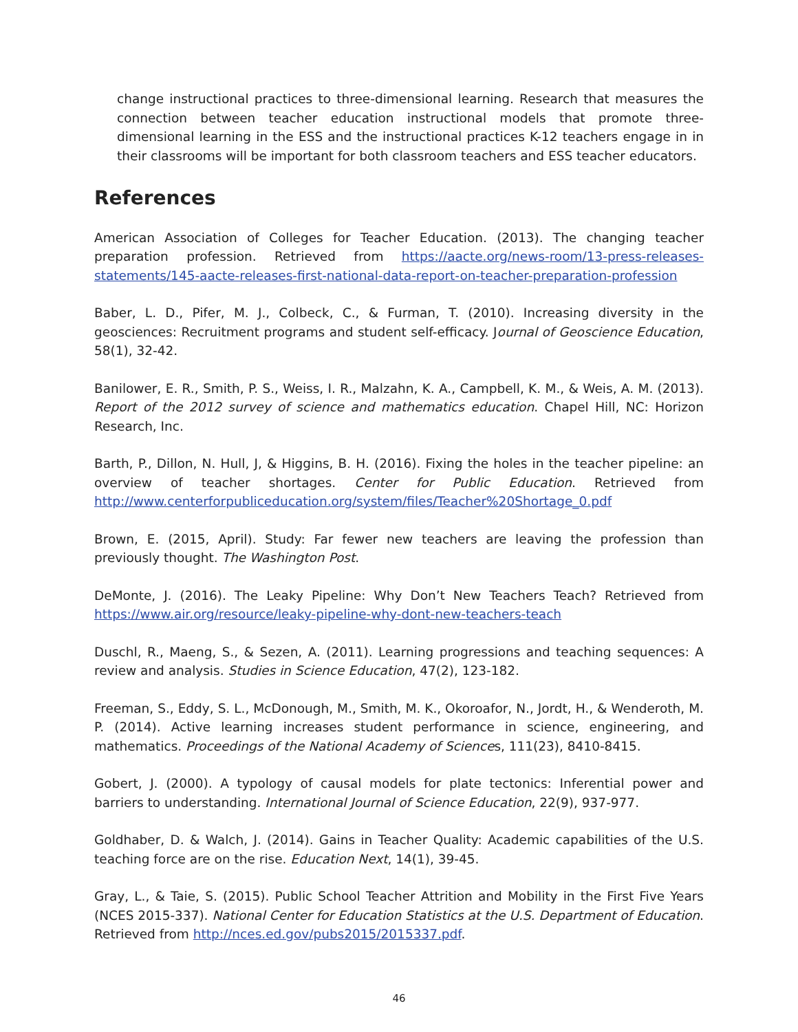change instructional practices to three-dimensional learning. Research that measures the connection between teacher education instructional models that promote three-dimensional learning in the ESS and the instructional practices K-12 teachers engage in in their classrooms will be important for both classroom teachers and ESS teacher educators.
References
American Association of Colleges for Teacher Education. (2013). The changing teacher preparation profession. Retrieved from https://aacte.org/news-room/13-press-releases-statements/145-aacte-releases-first-national-data-report-on-teacher-preparation-profession
Baber, L. D., Pifer, M. J., Colbeck, C., & Furman, T. (2010). Increasing diversity in the geosciences: Recruitment programs and student self-efficacy. Journal of Geoscience Education, 58(1), 32-42.
Banilower, E. R., Smith, P. S., Weiss, I. R., Malzahn, K. A., Campbell, K. M., & Weis, A. M. (2013). Report of the 2012 survey of science and mathematics education. Chapel Hill, NC: Horizon Research, Inc.
Barth, P., Dillon, N. Hull, J, & Higgins, B. H. (2016). Fixing the holes in the teacher pipeline: an overview of teacher shortages. Center for Public Education. Retrieved from http://www.centerforpubliceducation.org/system/files/Teacher%20Shortage_0.pdf
Brown, E. (2015, April). Study: Far fewer new teachers are leaving the profession than previously thought. The Washington Post.
DeMonte, J. (2016). The Leaky Pipeline: Why Don’t New Teachers Teach? Retrieved from https://www.air.org/resource/leaky-pipeline-why-dont-new-teachers-teach
Duschl, R., Maeng, S., & Sezen, A. (2011). Learning progressions and teaching sequences: A review and analysis. Studies in Science Education, 47(2), 123-182.
Freeman, S., Eddy, S. L., McDonough, M., Smith, M. K., Okoroafor, N., Jordt, H., & Wenderoth, M. P. (2014). Active learning increases student performance in science, engineering, and mathematics. Proceedings of the National Academy of Sciences, 111(23), 8410-8415.
Gobert, J. (2000). A typology of causal models for plate tectonics: Inferential power and barriers to understanding. International Journal of Science Education, 22(9), 937-977.
Goldhaber, D. & Walch, J. (2014). Gains in Teacher Quality: Academic capabilities of the U.S. teaching force are on the rise. Education Next, 14(1), 39-45.
Gray, L., & Taie, S. (2015). Public School Teacher Attrition and Mobility in the First Five Years (NCES 2015-337). National Center for Education Statistics at the U.S. Department of Education. Retrieved from http://nces.ed.gov/pubs2015/2015337.pdf.
46